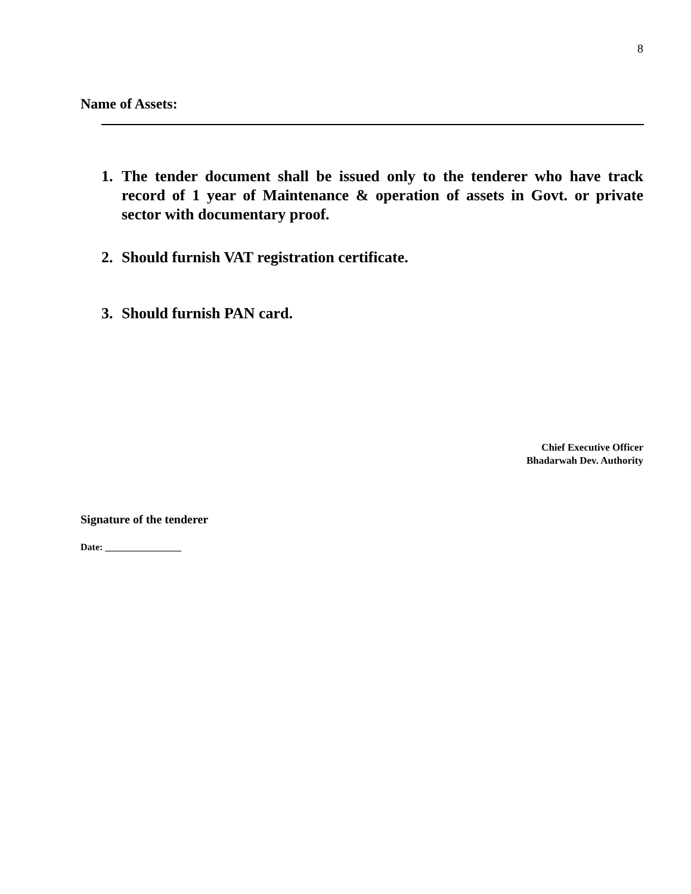8
Name of Assets:
1. The tender document shall be issued only to the tenderer who have track record of 1 year of Maintenance & operation of assets in Govt. or private sector with documentary proof.
2. Should furnish VAT registration certificate.
3. Should furnish PAN card.
Chief Executive Officer
Bhadarwah Dev. Authority
Signature of the tenderer
Date: ________________